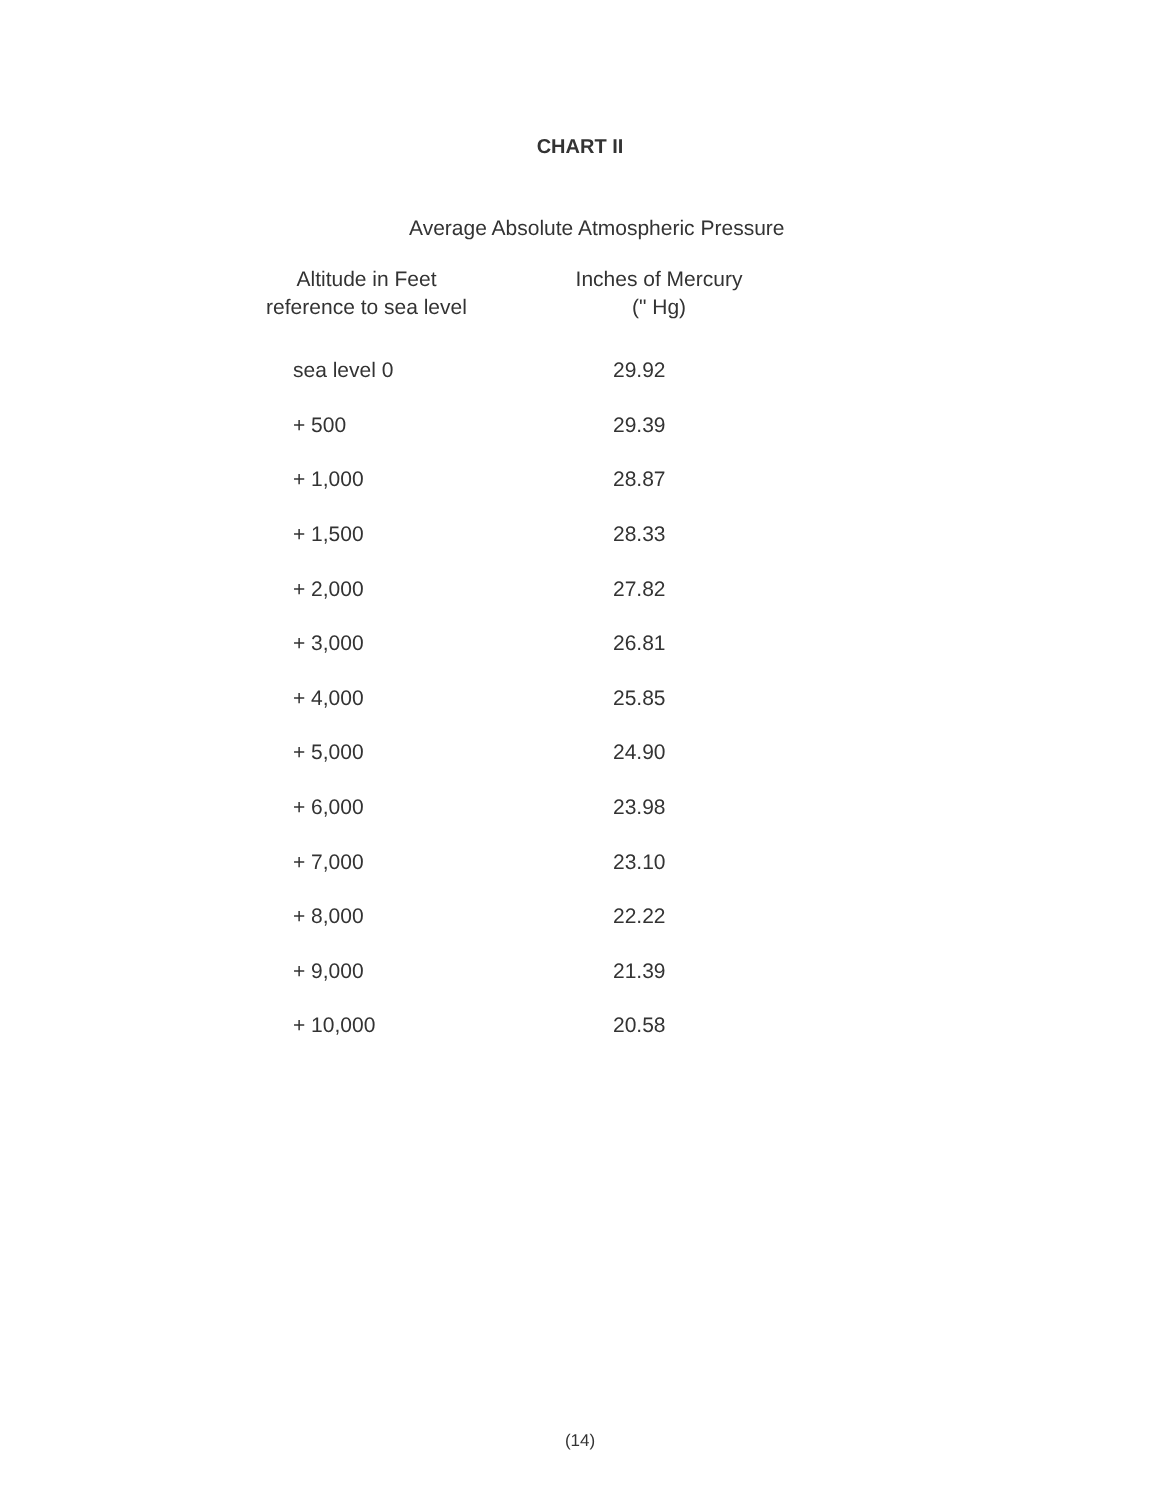CHART II
Average Absolute Atmospheric Pressure
| Altitude in Feet reference to sea level | Inches of Mercury (" Hg) |
| --- | --- |
| sea level 0 | 29.92 |
| + 500 | 29.39 |
| + 1,000 | 28.87 |
| + 1,500 | 28.33 |
| + 2,000 | 27.82 |
| + 3,000 | 26.81 |
| + 4,000 | 25.85 |
| + 5,000 | 24.90 |
| + 6,000 | 23.98 |
| + 7,000 | 23.10 |
| + 8,000 | 22.22 |
| + 9,000 | 21.39 |
| + 10,000 | 20.58 |
(14)